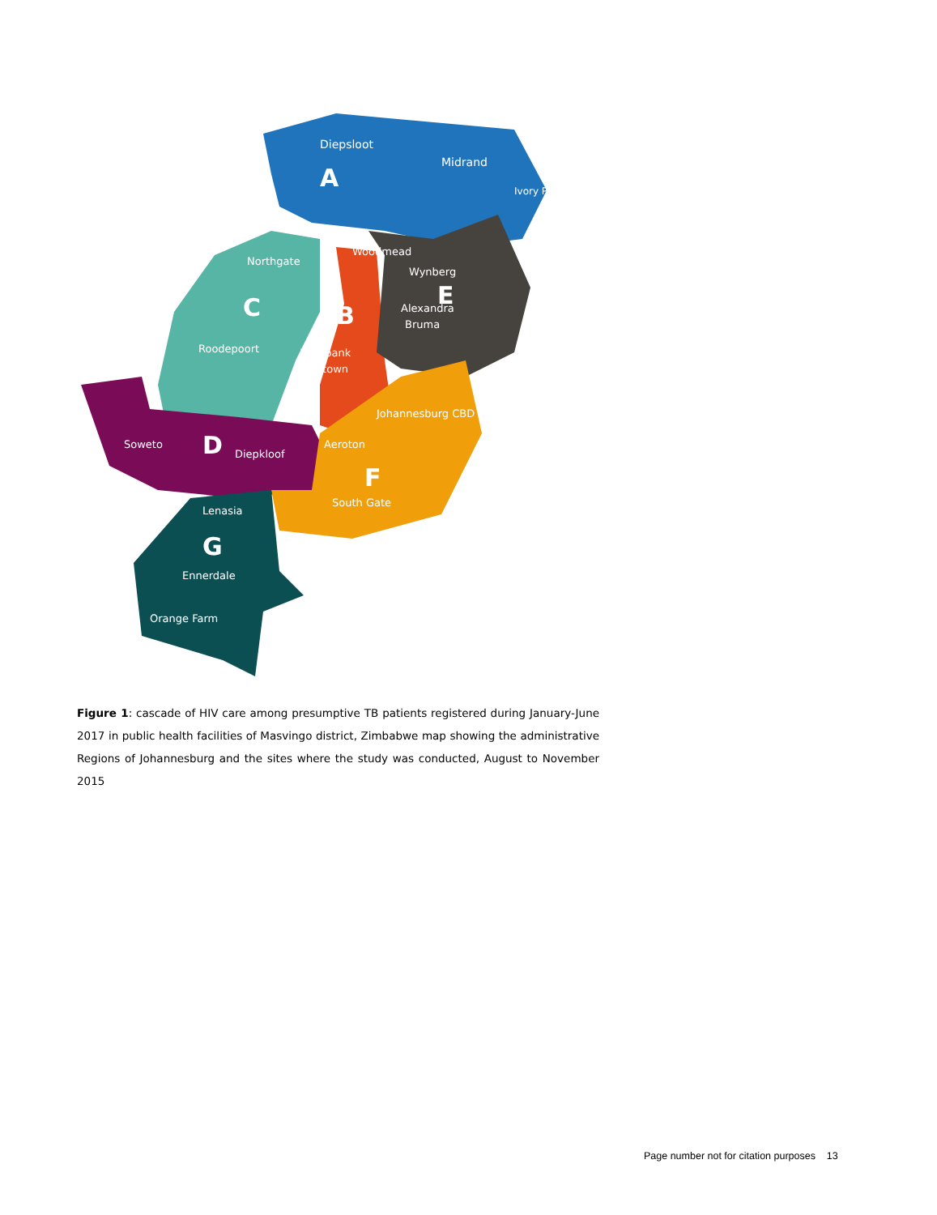Diepsloot
Midrand
A
Ivory Park
Woodmead
Northgate
Wynberg
E
Alexandra
Bruma
C
B
Roodepoort
Rosebank
Parktown
Johannesburg CBD
Soweto
D
Diepkloof
Aeroton
F
South Gate
Lenasia
G
Ennerdale
Orange Farm
Figure 1: cascade of HIV care among presumptive TB patients registered during January-June 2017 in public health facilities of Masvingo district, Zimbabwe map showing the administrative Regions of Johannesburg and the sites where the study was conducted, August to November 2015
Page number not for citation purposes 13